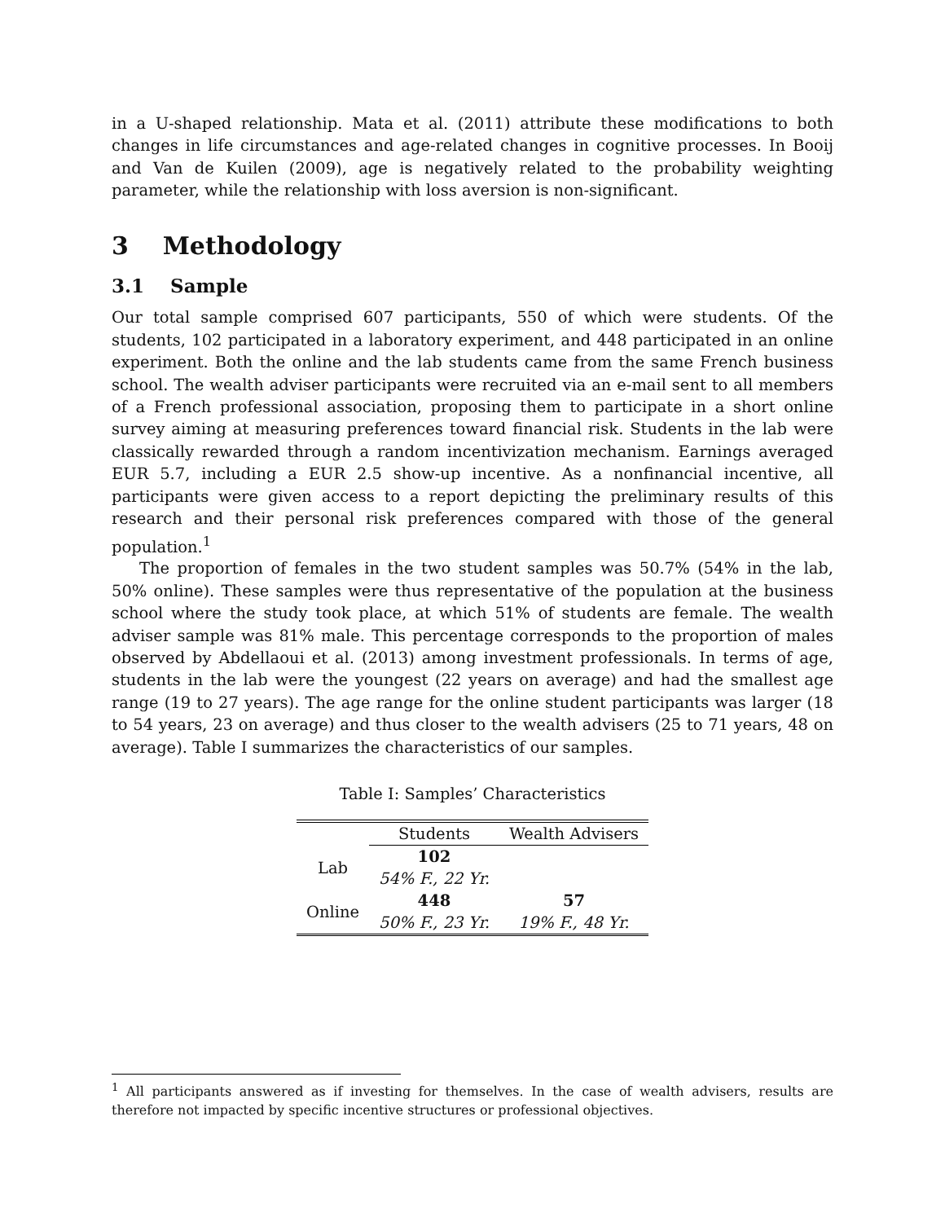in a U-shaped relationship. Mata et al. (2011) attribute these modifications to both changes in life circumstances and age-related changes in cognitive processes. In Booij and Van de Kuilen (2009), age is negatively related to the probability weighting parameter, while the relationship with loss aversion is non-significant.
3 Methodology
3.1 Sample
Our total sample comprised 607 participants, 550 of which were students. Of the students, 102 participated in a laboratory experiment, and 448 participated in an online experiment. Both the online and the lab students came from the same French business school. The wealth adviser participants were recruited via an e-mail sent to all members of a French professional association, proposing them to participate in a short online survey aiming at measuring preferences toward financial risk. Students in the lab were classically rewarded through a random incentivization mechanism. Earnings averaged EUR 5.7, including a EUR 2.5 show-up incentive. As a nonfinancial incentive, all participants were given access to a report depicting the preliminary results of this research and their personal risk preferences compared with those of the general population.<sup>1</sup>
The proportion of females in the two student samples was 50.7% (54% in the lab, 50% online). These samples were thus representative of the population at the business school where the study took place, at which 51% of students are female. The wealth adviser sample was 81% male. This percentage corresponds to the proportion of males observed by Abdellaoui et al. (2013) among investment professionals. In terms of age, students in the lab were the youngest (22 years on average) and had the smallest age range (19 to 27 years). The age range for the online student participants was larger (18 to 54 years, 23 on average) and thus closer to the wealth advisers (25 to 71 years, 48 on average). Table I summarizes the characteristics of our samples.
Table I: Samples’ Characteristics
| | Students | Wealth Advisers |
| Lab | 102 | |
| | 54% F., 22 Yr. | |
| Online | 448 | 57 |
| | 50% F., 23 Yr. | 19% F., 48 Yr. |
<sup>1</sup> All participants answered as if investing for themselves. In the case of wealth advisers, results are therefore not impacted by specific incentive structures or professional objectives.